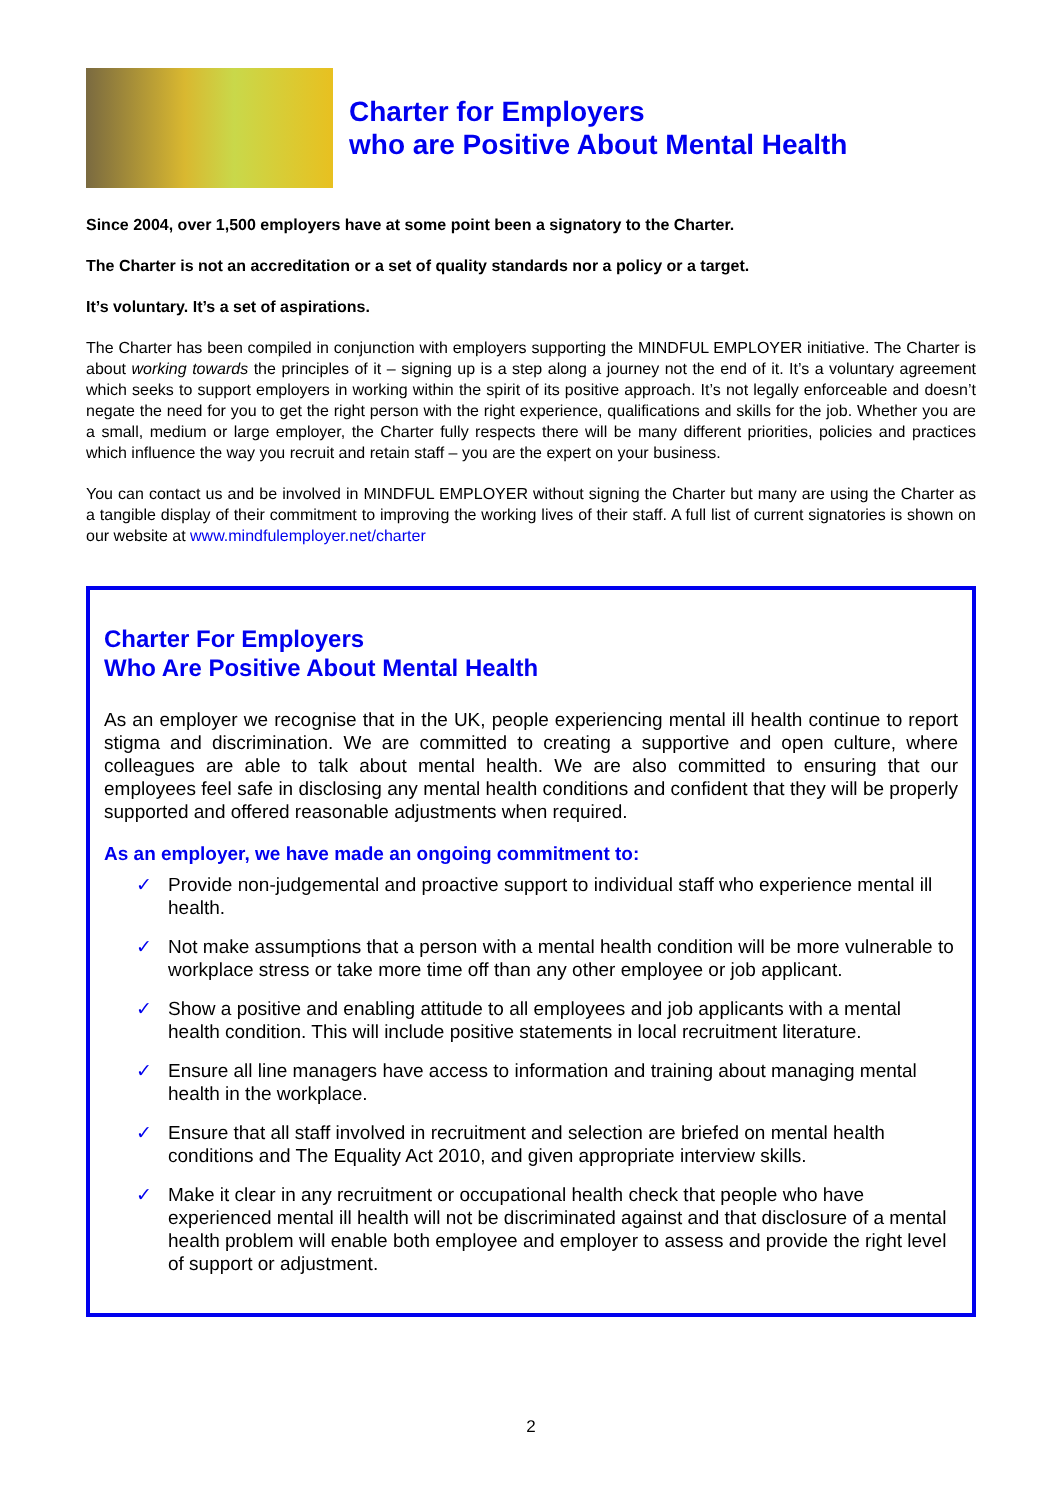Charter for Employers
who are Positive About Mental Health
Since 2004, over 1,500 employers have at some point been a signatory to the Charter.
The Charter is not an accreditation or a set of quality standards nor a policy or a target.
It’s voluntary. It’s a set of aspirations.
The Charter has been compiled in conjunction with employers supporting the MINDFUL EMPLOYER initiative. The Charter is about working towards the principles of it – signing up is a step along a journey not the end of it. It’s a voluntary agreement which seeks to support employers in working within the spirit of its positive approach. It’s not legally enforceable and doesn’t negate the need for you to get the right person with the right experience, qualifications and skills for the job. Whether you are a small, medium or large employer, the Charter fully respects there will be many different priorities, policies and practices which influence the way you recruit and retain staff – you are the expert on your business.
You can contact us and be involved in MINDFUL EMPLOYER without signing the Charter but many are using the Charter as a tangible display of their commitment to improving the working lives of their staff. A full list of current signatories is shown on our website at www.mindfulemployer.net/charter
Charter For Employers
Who Are Positive About Mental Health
As an employer we recognise that in the UK, people experiencing mental ill health continue to report stigma and discrimination. We are committed to creating a supportive and open culture, where colleagues are able to talk about mental health. We are also committed to ensuring that our employees feel safe in disclosing any mental health conditions and confident that they will be properly supported and offered reasonable adjustments when required.
As an employer, we have made an ongoing commitment to:
✓ Provide non-judgemental and proactive support to individual staff who experience mental ill health.
✓ Not make assumptions that a person with a mental health condition will be more vulnerable to workplace stress or take more time off than any other employee or job applicant.
✓ Show a positive and enabling attitude to all employees and job applicants with a mental health condition. This will include positive statements in local recruitment literature.
✓ Ensure all line managers have access to information and training about managing mental health in the workplace.
✓ Ensure that all staff involved in recruitment and selection are briefed on mental health conditions and The Equality Act 2010, and given appropriate interview skills.
✓ Make it clear in any recruitment or occupational health check that people who have experienced mental ill health will not be discriminated against and that disclosure of a mental health problem will enable both employee and employer to assess and provide the right level of support or adjustment.
2